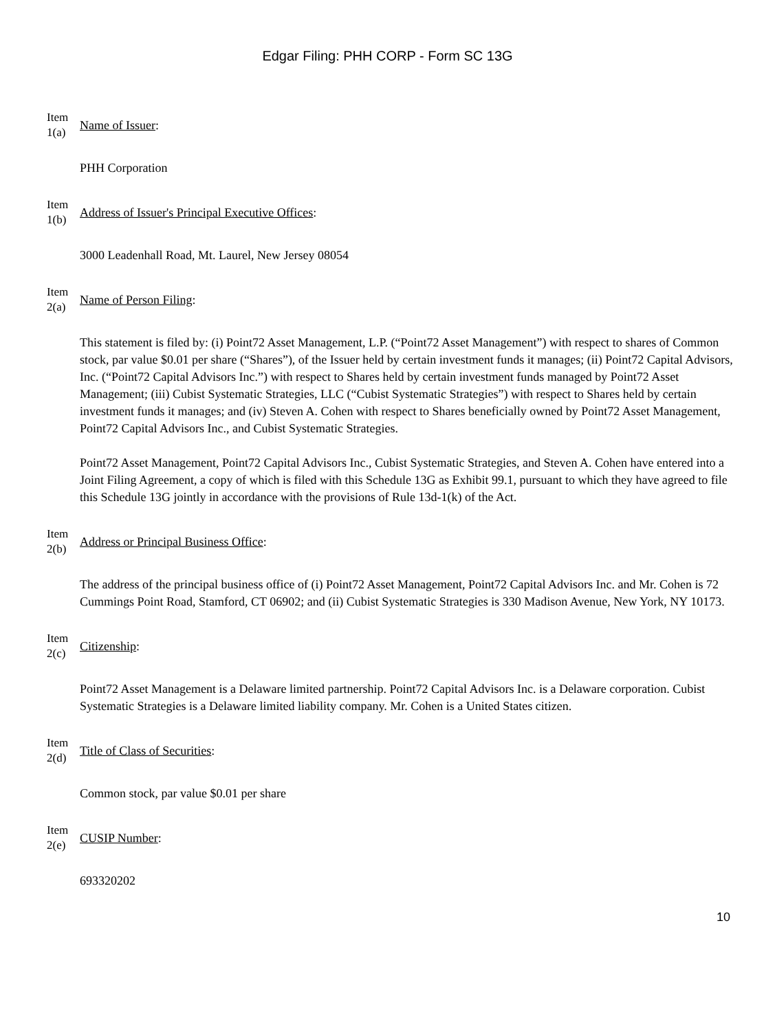Edgar Filing: PHH CORP - Form SC 13G
Item 1(a)
Name of Issuer:
PHH Corporation
Item 1(b)
Address of Issuer's Principal Executive Offices:
3000 Leadenhall Road, Mt. Laurel, New Jersey 08054
Item 2(a)
Name of Person Filing:
This statement is filed by: (i) Point72 Asset Management, L.P. (“Point72 Asset Management”) with respect to shares of Common stock, par value $0.01 per share (“Shares”), of the Issuer held by certain investment funds it manages; (ii) Point72 Capital Advisors, Inc. (“Point72 Capital Advisors Inc.”) with respect to Shares held by certain investment funds managed by Point72 Asset Management; (iii) Cubist Systematic Strategies, LLC (“Cubist Systematic Strategies”) with respect to Shares held by certain investment funds it manages; and (iv) Steven A. Cohen with respect to Shares beneficially owned by Point72 Asset Management, Point72 Capital Advisors Inc., and Cubist Systematic Strategies.
Point72 Asset Management, Point72 Capital Advisors Inc., Cubist Systematic Strategies, and Steven A. Cohen have entered into a Joint Filing Agreement, a copy of which is filed with this Schedule 13G as Exhibit 99.1, pursuant to which they have agreed to file this Schedule 13G jointly in accordance with the provisions of Rule 13d-1(k) of the Act.
Item 2(b)
Address or Principal Business Office:
The address of the principal business office of (i) Point72 Asset Management, Point72 Capital Advisors Inc. and Mr. Cohen is 72 Cummings Point Road, Stamford, CT 06902; and (ii) Cubist Systematic Strategies is 330 Madison Avenue, New York, NY 10173.
Item 2(c)
Citizenship:
Point72 Asset Management is a Delaware limited partnership. Point72 Capital Advisors Inc. is a Delaware corporation. Cubist Systematic Strategies is a Delaware limited liability company. Mr. Cohen is a United States citizen.
Item 2(d)
Title of Class of Securities:
Common stock, par value $0.01 per share
Item 2(e)
CUSIP Number:
693320202
10